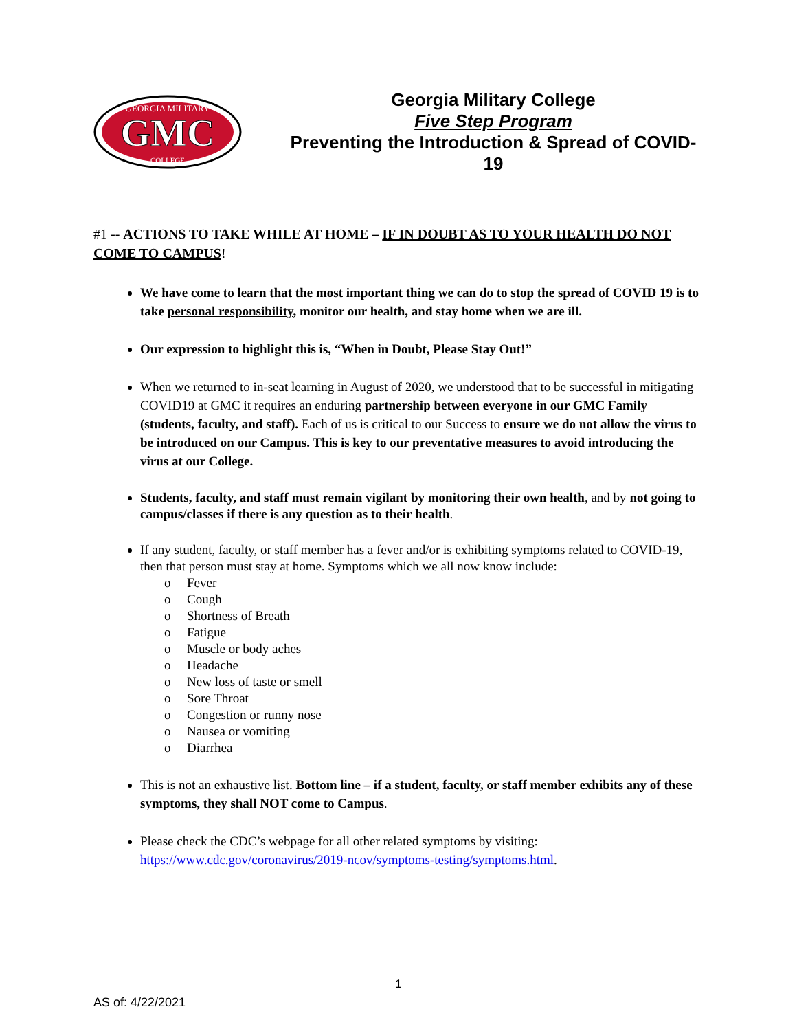GEORGIA MILITARY
GMC
COLLEGE
Georgia Military College
Five Step Program
Preventing the Introduction & Spread of COVID-19
#1 -- ACTIONS TO TAKE WHILE AT HOME – IF IN DOUBT AS TO YOUR HEALTH DO NOT COME TO CAMPUS!
We have come to learn that the most important thing we can do to stop the spread of COVID 19 is to take personal responsibility, monitor our health, and stay home when we are ill.
Our expression to highlight this is, “When in Doubt, Please Stay Out!”
When we returned to in-seat learning in August of 2020, we understood that to be successful in mitigating COVID19 at GMC it requires an enduring partnership between everyone in our GMC Family (students, faculty, and staff). Each of us is critical to our Success to ensure we do not allow the virus to be introduced on our Campus. This is key to our preventative measures to avoid introducing the virus at our College.
Students, faculty, and staff must remain vigilant by monitoring their own health, and by not going to campus/classes if there is any question as to their health.
If any student, faculty, or staff member has a fever and/or is exhibiting symptoms related to COVID-19, then that person must stay at home. Symptoms which we all now know include:
o Fever
o Cough
o Shortness of Breath
o Fatigue
o Muscle or body aches
o Headache
o New loss of taste or smell
o Sore Throat
o Congestion or runny nose
o Nausea or vomiting
o Diarrhea
This is not an exhaustive list. Bottom line – if a student, faculty, or staff member exhibits any of these symptoms, they shall NOT come to Campus.
Please check the CDC’s webpage for all other related symptoms by visiting: https://www.cdc.gov/coronavirus/2019-ncov/symptoms-testing/symptoms.html.
1
AS of: 4/22/2021